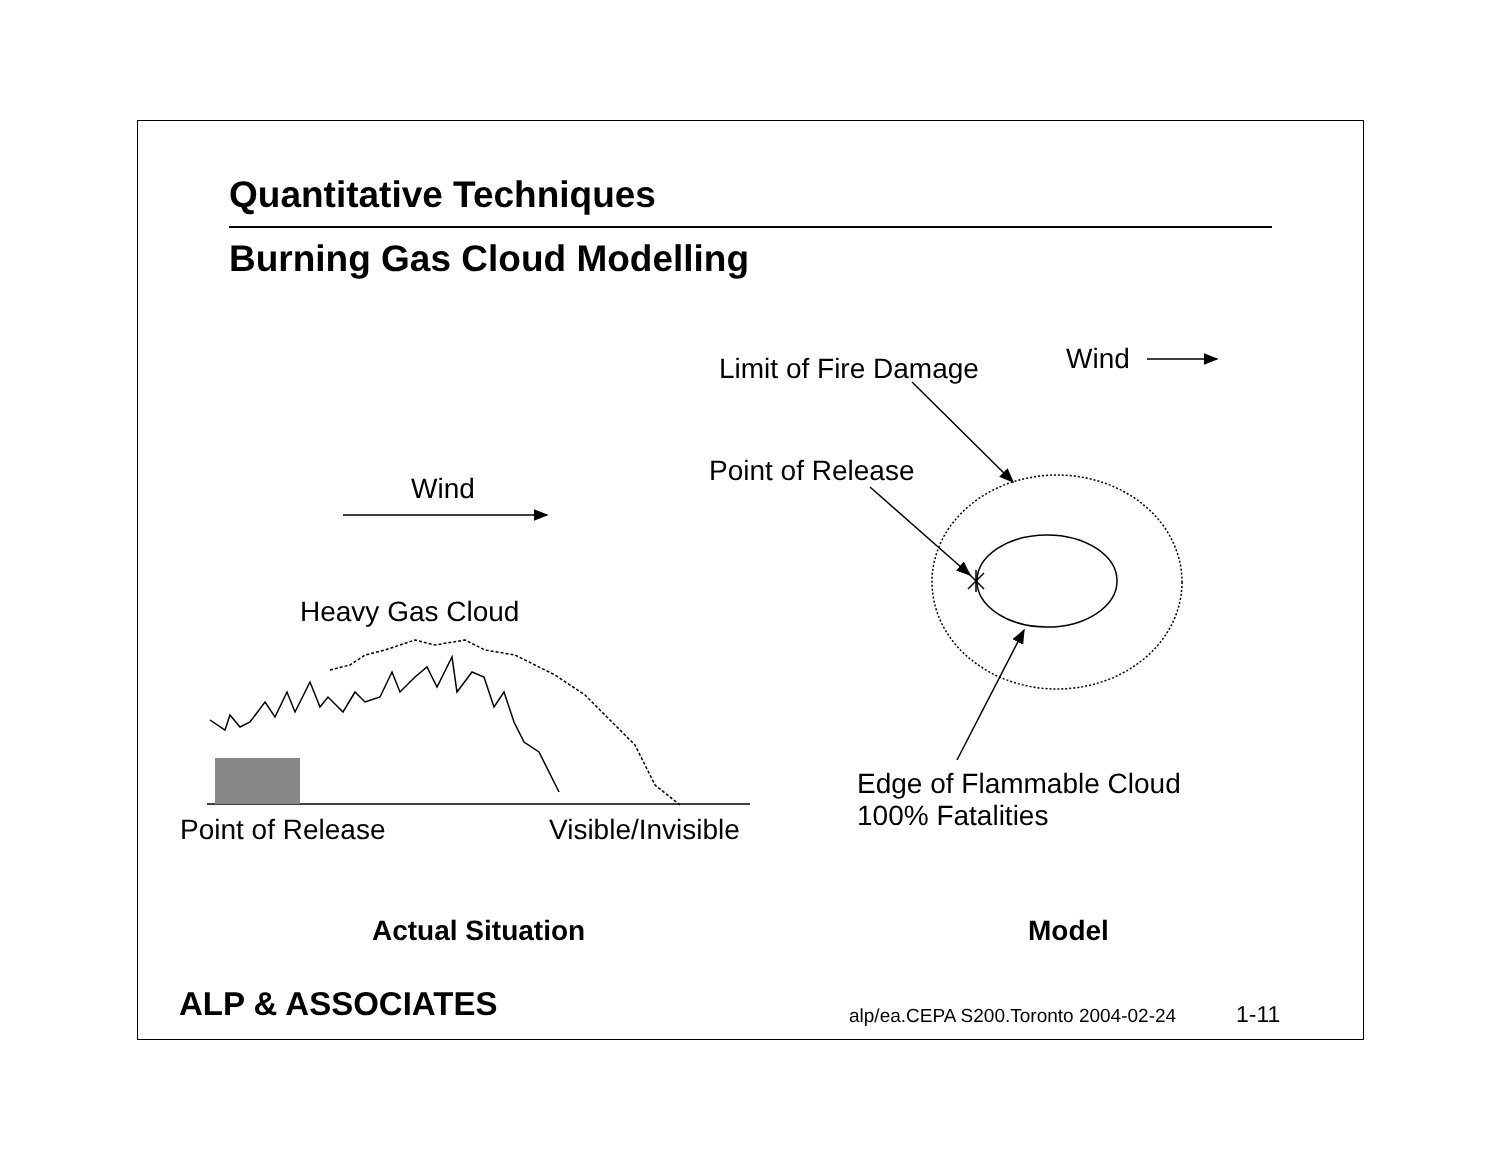Quantitative Techniques
Burning Gas Cloud Modelling
Limit of Fire Damage Wind
Point of Release
Wind
Heavy Gas Cloud
Edge of Flammable Cloud
100% Fatalities
Point of Release Visible/Invisible
Actual Situation Model
ALP & ASSOCIATES alp/ea.CEPA S200.Toronto 2004-02-24 1-11